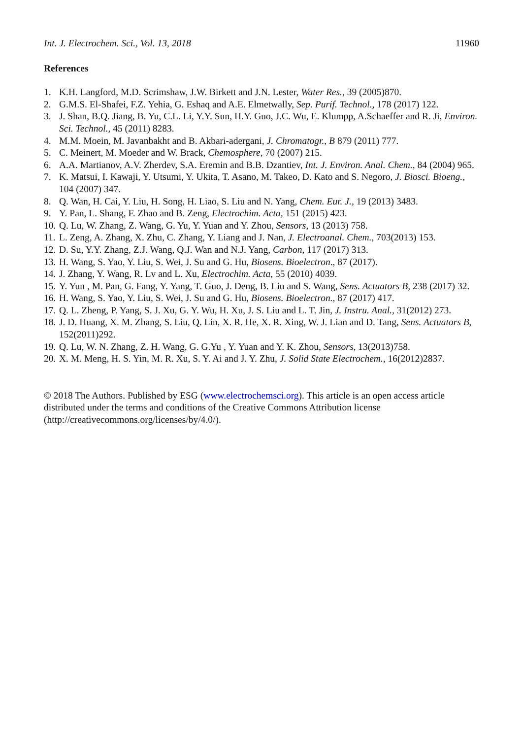Int. J. Electrochem. Sci., Vol. 13, 2018 11960
References
1. K.H. Langford, M.D. Scrimshaw, J.W. Birkett and J.N. Lester, Water Res., 39 (2005)870.
2. G.M.S. El-Shafei, F.Z. Yehia, G. Eshaq and A.E. Elmetwally, Sep. Purif. Technol., 178 (2017) 122.
3. J. Shan, B.Q. Jiang, B. Yu, C.L. Li, Y.Y. Sun, H.Y. Guo, J.C. Wu, E. Klumpp, A.Schaeffer and R. Ji, Environ. Sci. Technol., 45 (2011) 8283.
4. M.M. Moein, M. Javanbakht and B. Akbari-adergani, J. Chromatogr., B 879 (2011) 777.
5. C. Meinert, M. Moeder and W. Brack, Chemosphere, 70 (2007) 215.
6. A.A. Martianov, A.V. Zherdev, S.A. Eremin and B.B. Dzantiev, Int. J. Environ. Anal. Chem., 84 (2004) 965.
7. K. Matsui, I. Kawaji, Y. Utsumi, Y. Ukita, T. Asano, M. Takeo, D. Kato and S. Negoro, J. Biosci. Bioeng., 104 (2007) 347.
8. Q. Wan, H. Cai, Y. Liu, H. Song, H. Liao, S. Liu and N. Yang, Chem. Eur. J., 19 (2013) 3483.
9. Y. Pan, L. Shang, F. Zhao and B. Zeng, Electrochim. Acta, 151 (2015) 423.
10. Q. Lu, W. Zhang, Z. Wang, G. Yu, Y. Yuan and Y. Zhou, Sensors, 13 (2013) 758.
11. L. Zeng, A. Zhang, X. Zhu, C. Zhang, Y. Liang and J. Nan, J. Electroanal. Chem., 703(2013) 153.
12. D. Su, Y.Y. Zhang, Z.J. Wang, Q.J. Wan and N.J. Yang, Carbon, 117 (2017) 313.
13. H. Wang, S. Yao, Y. Liu, S. Wei, J. Su and G. Hu, Biosens. Bioelectron., 87 (2017).
14. J. Zhang, Y. Wang, R. Lv and L. Xu, Electrochim. Acta, 55 (2010) 4039.
15. Y. Yun , M. Pan, G. Fang, Y. Yang, T. Guo, J. Deng, B. Liu and S. Wang, Sens. Actuators B, 238 (2017) 32.
16. H. Wang, S. Yao, Y. Liu, S. Wei, J. Su and G. Hu, Biosens. Bioelectron., 87 (2017) 417.
17. Q. L. Zheng, P. Yang, S. J. Xu, G. Y. Wu, H. Xu, J. S. Liu and L. T. Jin, J. Instru. Anal., 31(2012) 273.
18. J. D. Huang, X. M. Zhang, S. Liu, Q. Lin, X. R. He, X. R. Xing, W. J. Lian and D. Tang, Sens. Actuators B, 152(2011)292.
19. Q. Lu, W. N. Zhang, Z. H. Wang, G. G.Yu , Y. Yuan and Y. K. Zhou, Sensors, 13(2013)758.
20. X. M. Meng, H. S. Yin, M. R. Xu, S. Y. Ai and J. Y. Zhu, J. Solid State Electrochem., 16(2012)2837.
© 2018 The Authors. Published by ESG (www.electrochemsci.org). This article is an open access article distributed under the terms and conditions of the Creative Commons Attribution license (http://creativecommons.org/licenses/by/4.0/).